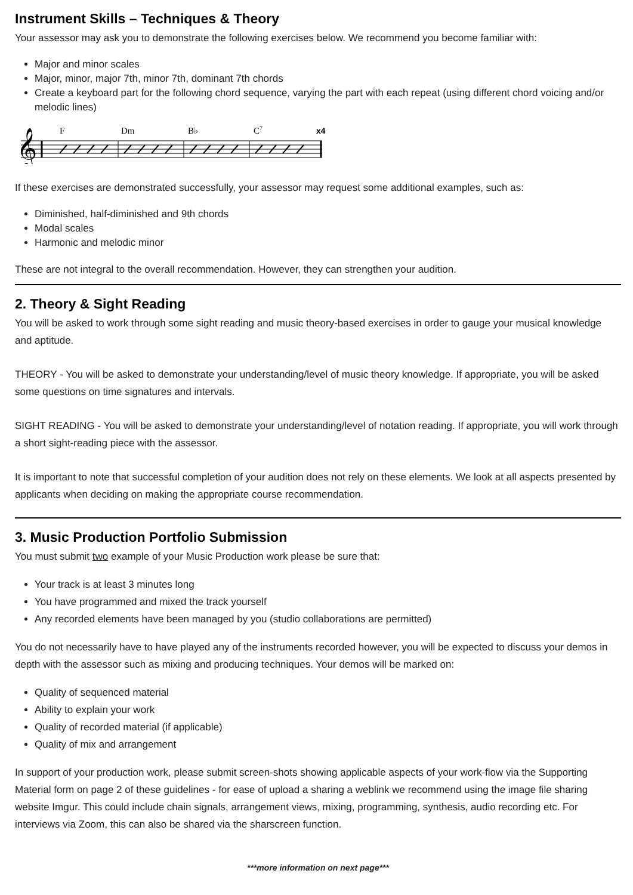Instrument Skills – Techniques & Theory
Your assessor may ask you to demonstrate the following exercises below. We recommend you become familiar with:
Major and minor scales
Major, minor, major 7th, minor 7th, dominant 7th chords
Create a keyboard part for the following chord sequence, varying the part with each repeat (using different chord voicing and/or melodic lines)
F
Dm
B♭
C7
x4
𝄞
If these exercises are demonstrated successfully, your assessor may request some additional examples, such as:
Diminished, half-diminished and 9th chords
Modal scales
Harmonic and melodic minor
These are not integral to the overall recommendation. However, they can strengthen your audition.
2. Theory & Sight Reading
You will be asked to work through some sight reading and music theory-based exercises in order to gauge your musical knowledge and aptitude.
THEORY - You will be asked to demonstrate your understanding/level of music theory knowledge. If appropriate, you will be asked some questions on time signatures and intervals.
SIGHT READING - You will be asked to demonstrate your understanding/level of notation reading. If appropriate, you will work through a short sight-reading piece with the assessor.
It is important to note that successful completion of your audition does not rely on these elements. We look at all aspects presented by applicants when deciding on making the appropriate course recommendation.
3. Music Production Portfolio Submission
You must submit two example of your Music Production work please be sure that:
Your track is at least 3 minutes long
You have programmed and mixed the track yourself
Any recorded elements have been managed by you (studio collaborations are permitted)
You do not necessarily have to have played any of the instruments recorded however, you will be expected to discuss your demos in depth with the assessor such as mixing and producing techniques. Your demos will be marked on:
Quality of sequenced material
Ability to explain your work
Quality of recorded material (if applicable)
Quality of mix and arrangement
In support of your production work, please submit screen-shots showing applicable aspects of your work-flow via the Supporting Material form on page 2 of these guidelines - for ease of upload a sharing a weblink we recommend using the image file sharing website Imgur. This could include chain signals, arrangement views, mixing, programming, synthesis, audio recording etc. For interviews via Zoom, this can also be shared via the sharscreen function.
***more information on next page***